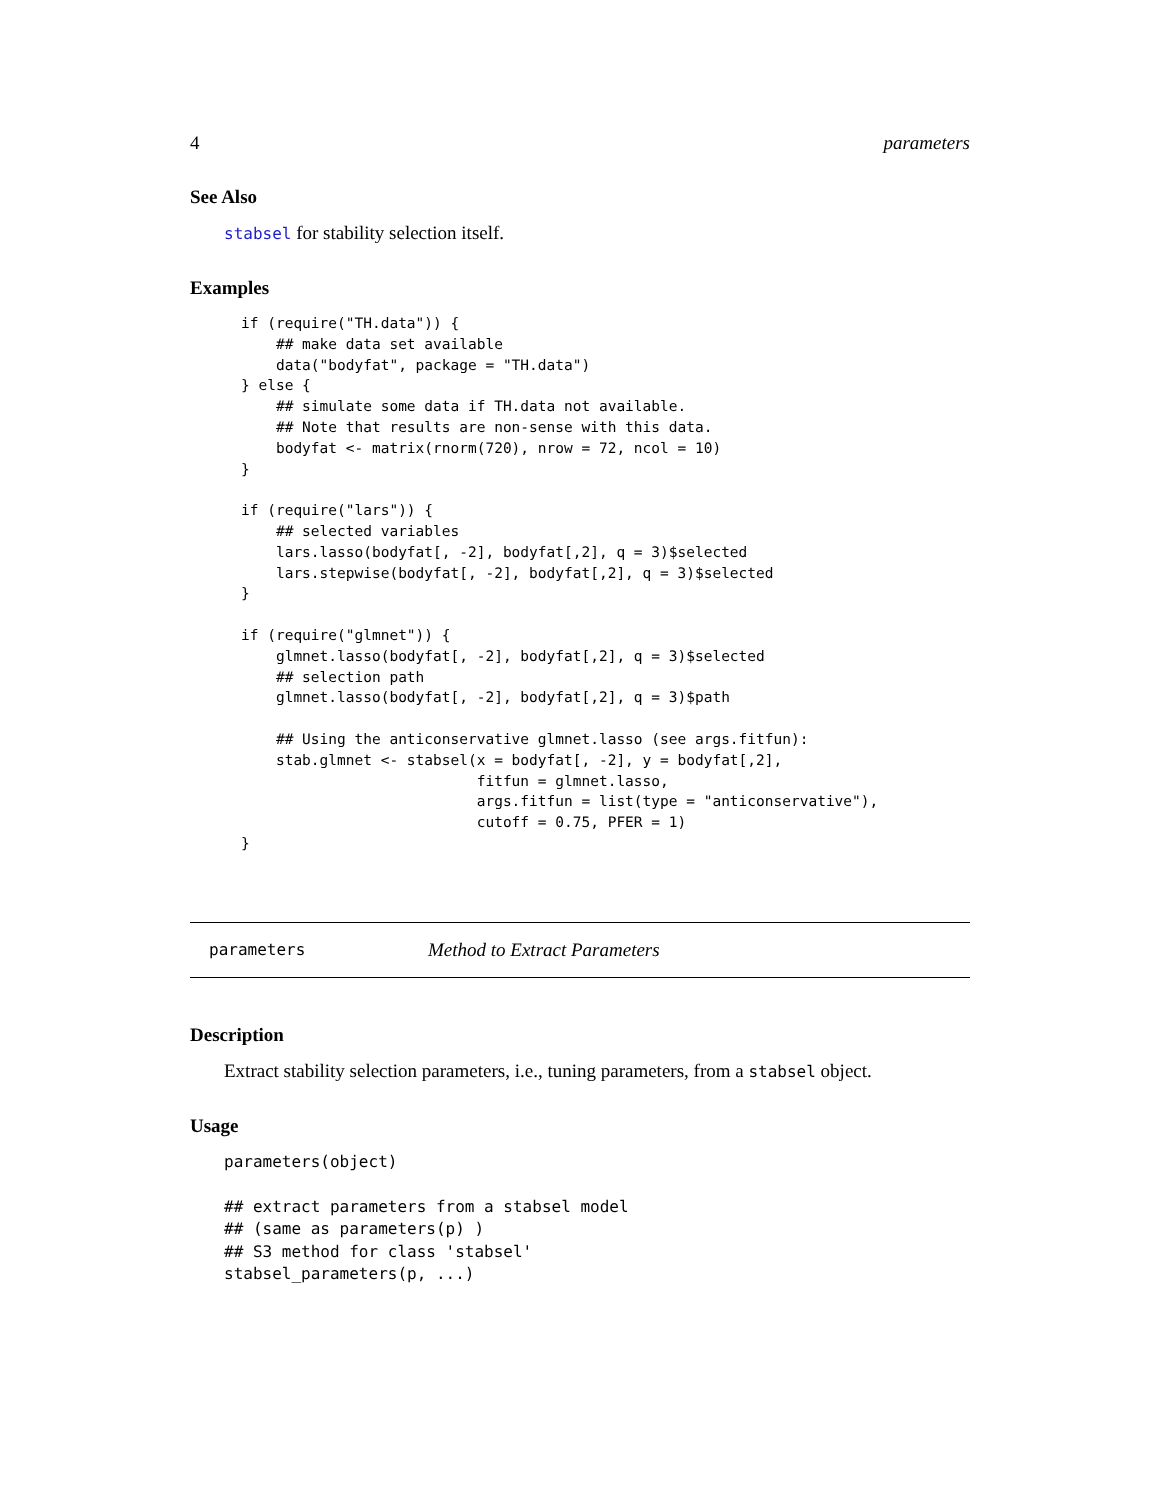4 parameters
See Also
stabsel for stability selection itself.
Examples
if (require("TH.data")) {
    ## make data set available
    data("bodyfat", package = "TH.data")
} else {
    ## simulate some data if TH.data not available.
    ## Note that results are non-sense with this data.
    bodyfat <- matrix(rnorm(720), nrow = 72, ncol = 10)
}

if (require("lars")) {
    ## selected variables
    lars.lasso(bodyfat[, -2], bodyfat[,2], q = 3)$selected
    lars.stepwise(bodyfat[, -2], bodyfat[,2], q = 3)$selected
}

if (require("glmnet")) {
    glmnet.lasso(bodyfat[, -2], bodyfat[,2], q = 3)$selected
    ## selection path
    glmnet.lasso(bodyfat[, -2], bodyfat[,2], q = 3)$path

    ## Using the anticonservative glmnet.lasso (see args.fitfun):
    stab.glmnet <- stabsel(x = bodyfat[, -2], y = bodyfat[,2],
                           fitfun = glmnet.lasso,
                           args.fitfun = list(type = "anticonservative"),
                           cutoff = 0.75, PFER = 1)
}
parameters Method to Extract Parameters
Description
Extract stability selection parameters, i.e., tuning parameters, from a stabsel object.
Usage
parameters(object)

## extract parameters from a stabsel model
## (same as parameters(p) )
## S3 method for class 'stabsel'
stabsel_parameters(p, ...)